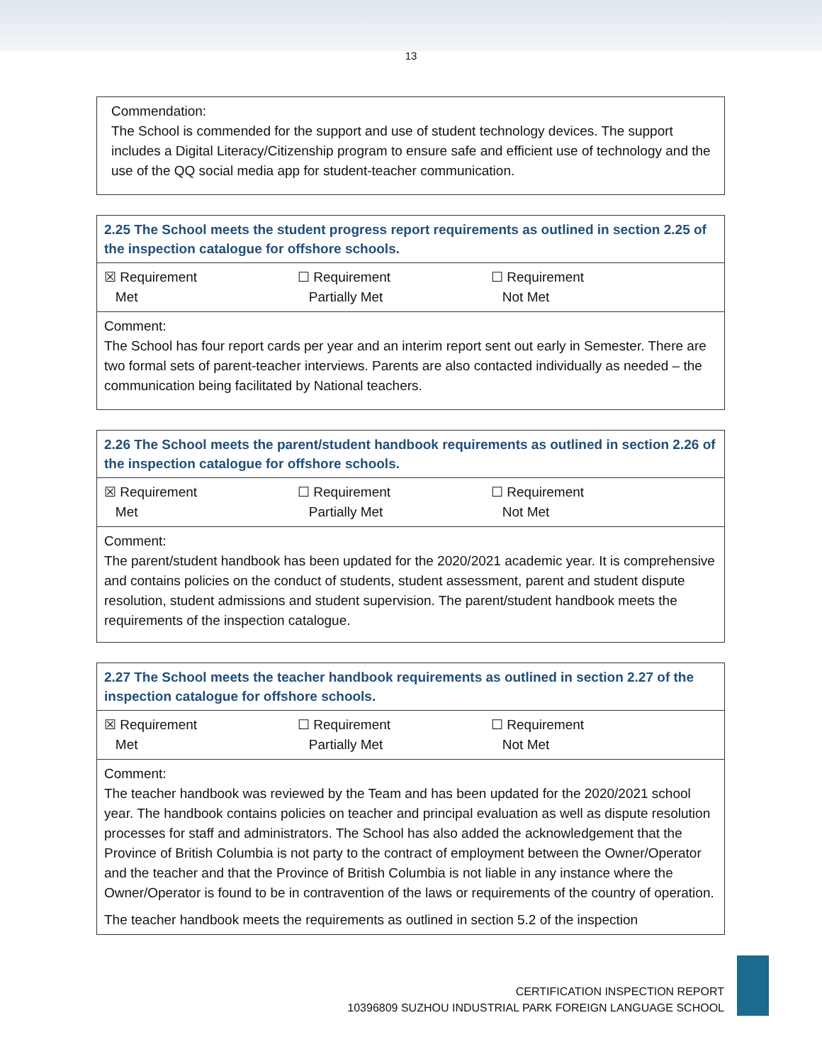13
| Commendation: The School is commended for the support and use of student technology devices. The support includes a Digital Literacy/Citizenship program to ensure safe and efficient use of technology and the use of the QQ social media app for student-teacher communication. |
| 2.25 The School meets the student progress report requirements as outlined in section 2.25 of the inspection catalogue for offshore schools. |
| ☒ Requirement Met ☐ Requirement Partially Met ☐ Requirement Not Met |
| Comment: The School has four report cards per year and an interim report sent out early in Semester. There are two formal sets of parent-teacher interviews. Parents are also contacted individually as needed – the communication being facilitated by National teachers. |
| 2.26 The School meets the parent/student handbook requirements as outlined in section 2.26 of the inspection catalogue for offshore schools. |
| ☒ Requirement Met ☐ Requirement Partially Met ☐ Requirement Not Met |
| Comment: The parent/student handbook has been updated for the 2020/2021 academic year. It is comprehensive and contains policies on the conduct of students, student assessment, parent and student dispute resolution, student admissions and student supervision. The parent/student handbook meets the requirements of the inspection catalogue. |
| 2.27 The School meets the teacher handbook requirements as outlined in section 2.27 of the inspection catalogue for offshore schools. |
| ☒ Requirement Met ☐ Requirement Partially Met ☐ Requirement Not Met |
| Comment: The teacher handbook was reviewed by the Team and has been updated for the 2020/2021 school year. The handbook contains policies on teacher and principal evaluation as well as dispute resolution processes for staff and administrators. The School has also added the acknowledgement that the Province of British Columbia is not party to the contract of employment between the Owner/Operator and the teacher and that the Province of British Columbia is not liable in any instance where the Owner/Operator is found to be in contravention of the laws or requirements of the country of operation. The teacher handbook meets the requirements as outlined in section 5.2 of the inspection |
CERTIFICATION INSPECTION REPORT
10396809 SUZHOU INDUSTRIAL PARK FOREIGN LANGUAGE SCHOOL